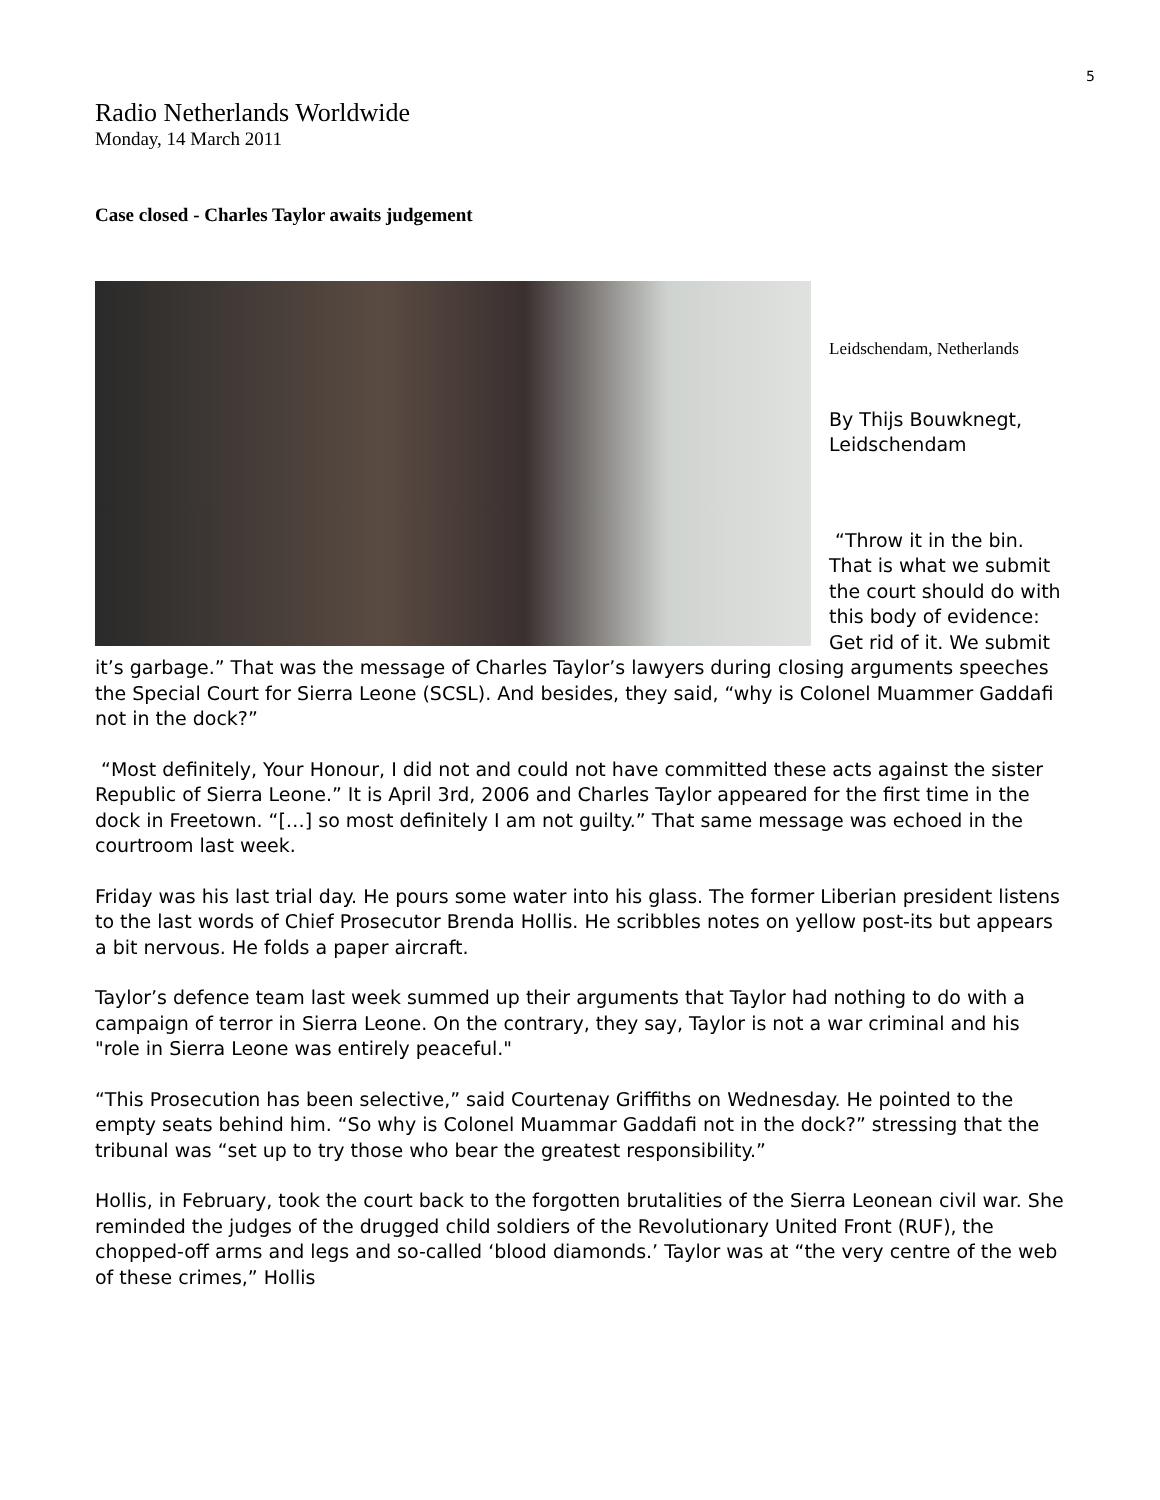5
Radio Netherlands Worldwide
Monday, 14 March 2011
Case closed - Charles Taylor awaits judgement
Leidschendam, Netherlands
By Thijs Bouwknegt, Leidschendam
“Throw it in the bin. That is what we submit the court should do with this body of evidence: Get rid of it. We submit it’s garbage.” That was the message of Charles Taylor’s lawyers during closing arguments speeches the Special Court for Sierra Leone (SCSL). And besides, they said, “why is Colonel Muammer Gaddafi not in the dock?”
“Most definitely, Your Honour, I did not and could not have committed these acts against the sister Republic of Sierra Leone.” It is April 3rd, 2006 and Charles Taylor appeared for the first time in the dock in Freetown. “[…] so most definitely I am not guilty.” That same message was echoed in the courtroom last week.
Friday was his last trial day. He pours some water into his glass. The former Liberian president listens to the last words of Chief Prosecutor Brenda Hollis. He scribbles notes on yellow post-its but appears a bit nervous. He folds a paper aircraft.
Taylor’s defence team last week summed up their arguments that Taylor had nothing to do with a campaign of terror in Sierra Leone. On the contrary, they say, Taylor is not a war criminal and his "role in Sierra Leone was entirely peaceful."
“This Prosecution has been selective,” said Courtenay Griffiths on Wednesday. He pointed to the empty seats behind him. “So why is Colonel Muammar Gaddafi not in the dock?” stressing that the tribunal was “set up to try those who bear the greatest responsibility.”
Hollis, in February, took the court back to the forgotten brutalities of the Sierra Leonean civil war. She reminded the judges of the drugged child soldiers of the Revolutionary United Front (RUF), the chopped-off arms and legs and so-called ‘blood diamonds.’ Taylor was at “the very centre of the web of these crimes,” Hollis